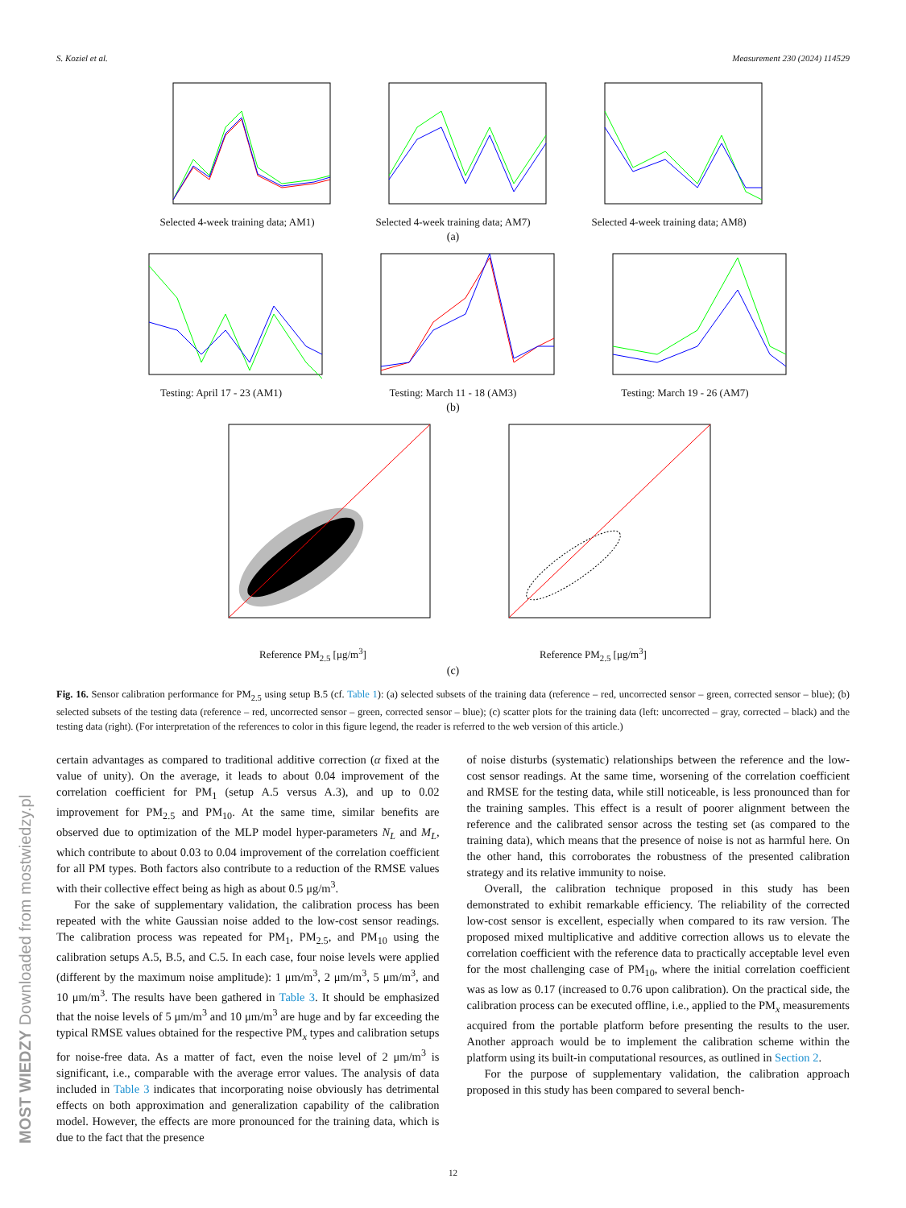S. Koziel et al. Measurement 230 (2024) 114529
Selected 4-week training data; AM1)
Selected 4-week training data; AM7)
Selected 4-week training data; AM8)
(a)
Testing: April 17 - 23 (AM1) Testing: March 11 - 18 (AM3) Testing: March 19 - 26 (AM7)
(b)
Reference PM<sub>2.5</sub> [μg/m<sup>3</sup>] Reference PM<sub>2.5</sub> [μg/m<sup>3</sup>]
(c)
Fig. 16. Sensor calibration performance for PM<sub>2.5</sub> using setup B.5 (cf. Table 1): (a) selected subsets of the training data (reference – red, uncorrected sensor – green, corrected sensor – blue); (b) selected subsets of the testing data (reference – red, uncorrected sensor – green, corrected sensor – blue); (c) scatter plots for the training data (left: uncorrected – gray, corrected – black) and the testing data (right). (For interpretation of the references to color in this figure legend, the reader is referred to the web version of this article.)
certain advantages as compared to traditional additive correction (α fixed at the value of unity). On the average, it leads to about 0.04 improvement of the correlation coefficient for PM<sub>1</sub> (setup A.5 versus A.3), and up to 0.02 improvement for PM<sub>2.5</sub> and PM<sub>10</sub>. At the same time, similar benefits are observed due to optimization of the MLP model hyper-parameters N<sub>L</sub> and M<sub>L</sub>, which contribute to about 0.03 to 0.04 improvement of the correlation coefficient for all PM types. Both factors also contribute to a reduction of the RMSE values with their collective effect being as high as about 0.5 μg/m<sup>3</sup>.
For the sake of supplementary validation, the calibration process has been repeated with the white Gaussian noise added to the low-cost sensor readings. The calibration process was repeated for PM<sub>1</sub>, PM<sub>2.5</sub>, and PM<sub>10</sub> using the calibration setups A.5, B.5, and C.5. In each case, four noise levels were applied (different by the maximum noise amplitude): 1 μm/m<sup>3</sup>, 2 μm/m<sup>3</sup>, 5 μm/m<sup>3</sup>, and 10 μm/m<sup>3</sup>. The results have been gathered in Table 3. It should be emphasized that the noise levels of 5 μm/m<sup>3</sup> and 10 μm/m<sup>3</sup> are huge and by far exceeding the typical RMSE values obtained for the respective PM<sub>x</sub> types and calibration setups for noise-free data. As a matter of fact, even the noise level of 2 μm/m<sup>3</sup> is significant, i.e., comparable with the average error values. The analysis of data included in Table 3 indicates that incorporating noise obviously has detrimental effects on both approximation and generalization capability of the calibration model. However, the effects are more pronounced for the training data, which is due to the fact that the presence
of noise disturbs (systematic) relationships between the reference and the low-cost sensor readings. At the same time, worsening of the correlation coefficient and RMSE for the testing data, while still noticeable, is less pronounced than for the training samples. This effect is a result of poorer alignment between the reference and the calibrated sensor across the testing set (as compared to the training data), which means that the presence of noise is not as harmful here. On the other hand, this corroborates the robustness of the presented calibration strategy and its relative immunity to noise.
Overall, the calibration technique proposed in this study has been demonstrated to exhibit remarkable efficiency. The reliability of the corrected low-cost sensor is excellent, especially when compared to its raw version. The proposed mixed multiplicative and additive correction allows us to elevate the correlation coefficient with the reference data to practically acceptable level even for the most challenging case of PM<sub>10</sub>, where the initial correlation coefficient was as low as 0.17 (increased to 0.76 upon calibration). On the practical side, the calibration process can be executed offline, i.e., applied to the PM<sub>x</sub> measurements acquired from the portable platform before presenting the results to the user. Another approach would be to implement the calibration scheme within the platform using its built-in computational resources, as outlined in Section 2.
For the purpose of supplementary validation, the calibration approach proposed in this study has been compared to several bench-
12
MOST WIEDZY Downloaded from mostwiedzy.pl